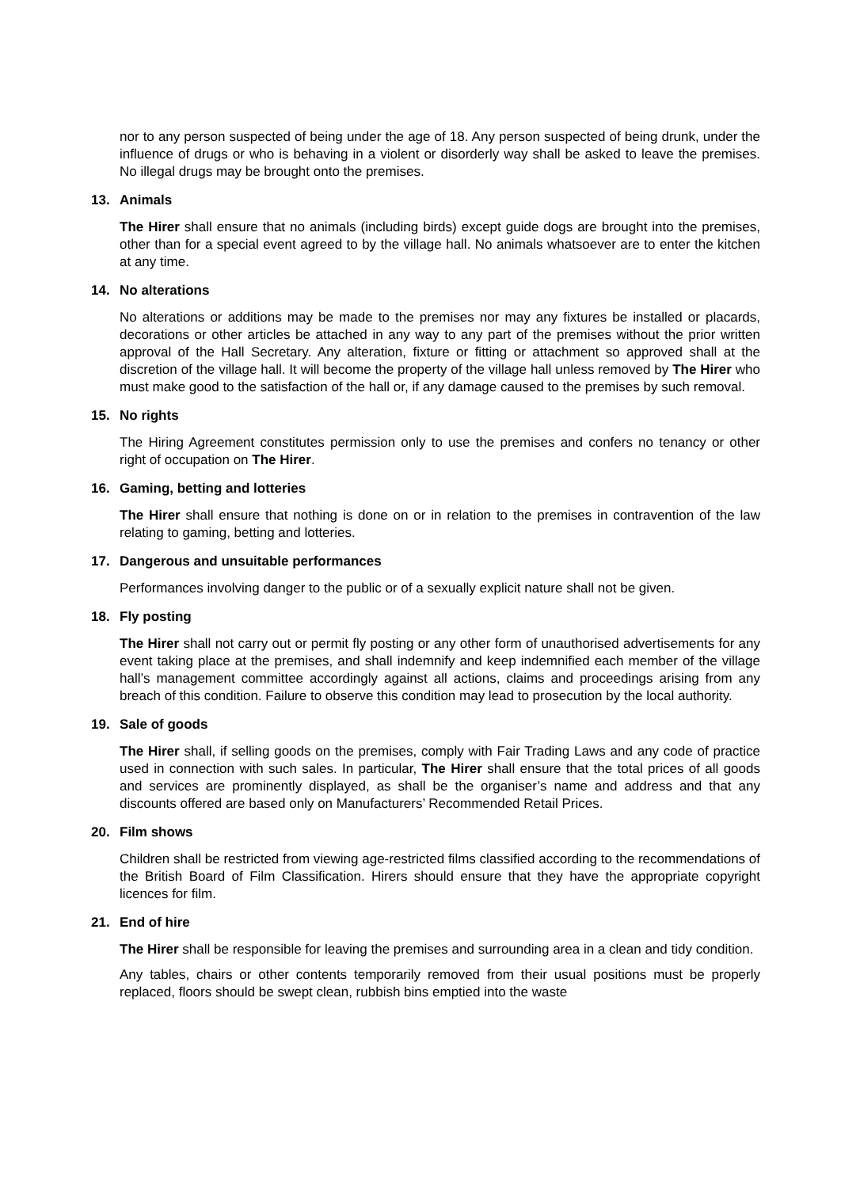nor to any person suspected of being under the age of 18. Any person suspected of being drunk, under the influence of drugs or who is behaving in a violent or disorderly way shall be asked to leave the premises. No illegal drugs may be brought onto the premises.
13. Animals
The Hirer shall ensure that no animals (including birds) except guide dogs are brought into the premises, other than for a special event agreed to by the village hall. No animals whatsoever are to enter the kitchen at any time.
14. No alterations
No alterations or additions may be made to the premises nor may any fixtures be installed or placards, decorations or other articles be attached in any way to any part of the premises without the prior written approval of the Hall Secretary. Any alteration, fixture or fitting or attachment so approved shall at the discretion of the village hall. It will become the property of the village hall unless removed by The Hirer who must make good to the satisfaction of the hall or, if any damage caused to the premises by such removal.
15. No rights
The Hiring Agreement constitutes permission only to use the premises and confers no tenancy or other right of occupation on The Hirer.
16. Gaming, betting and lotteries
The Hirer shall ensure that nothing is done on or in relation to the premises in contravention of the law relating to gaming, betting and lotteries.
17. Dangerous and unsuitable performances
Performances involving danger to the public or of a sexually explicit nature shall not be given.
18. Fly posting
The Hirer shall not carry out or permit fly posting or any other form of unauthorised advertisements for any event taking place at the premises, and shall indemnify and keep indemnified each member of the village hall’s management committee accordingly against all actions, claims and proceedings arising from any breach of this condition. Failure to observe this condition may lead to prosecution by the local authority.
19. Sale of goods
The Hirer shall, if selling goods on the premises, comply with Fair Trading Laws and any code of practice used in connection with such sales. In particular, The Hirer shall ensure that the total prices of all goods and services are prominently displayed, as shall be the organiser’s name and address and that any discounts offered are based only on Manufacturers’ Recommended Retail Prices.
20. Film shows
Children shall be restricted from viewing age-restricted films classified according to the recommendations of the British Board of Film Classification. Hirers should ensure that they have the appropriate copyright licences for film.
21. End of hire
The Hirer shall be responsible for leaving the premises and surrounding area in a clean and tidy condition.
Any tables, chairs or other contents temporarily removed from their usual positions must be properly replaced, floors should be swept clean, rubbish bins emptied into the waste